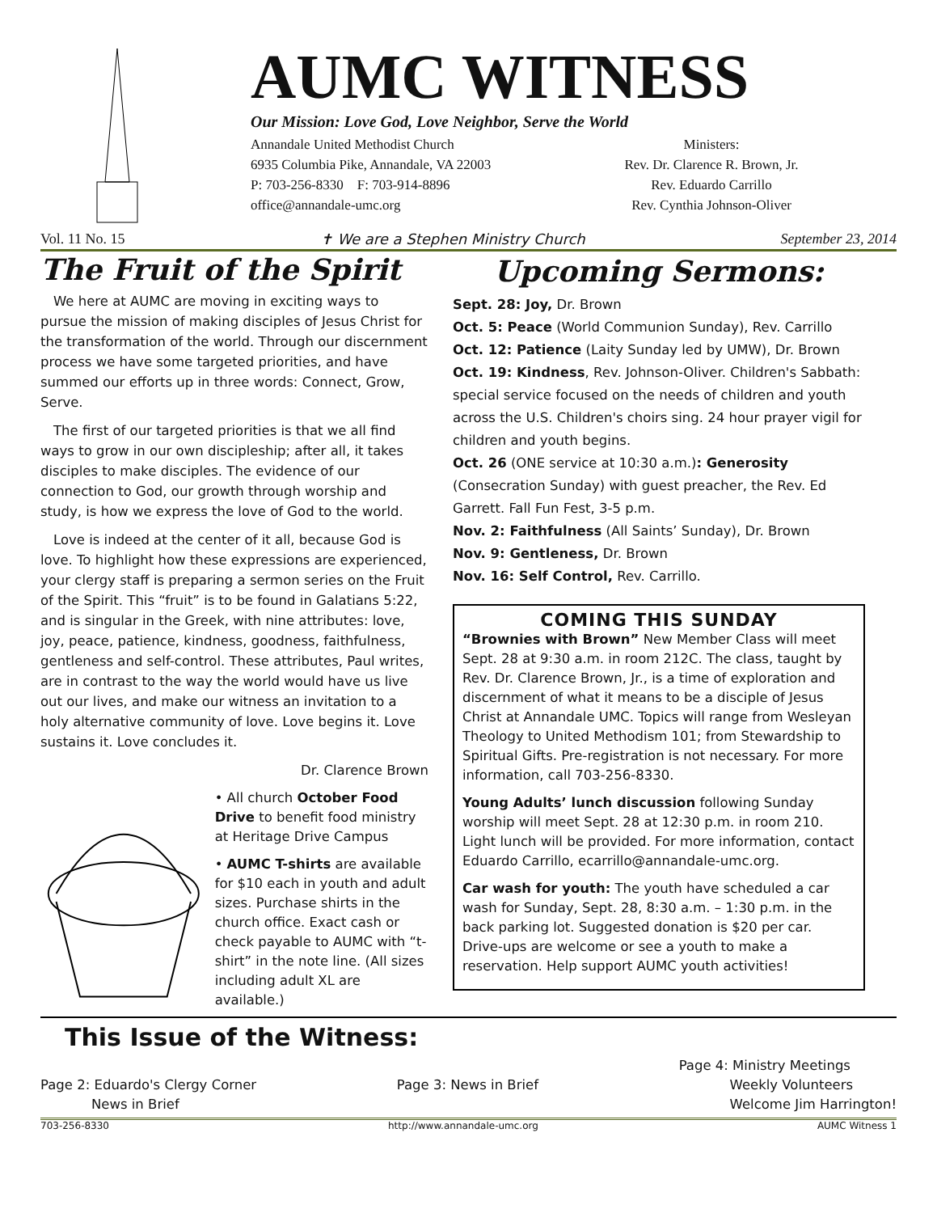AUMC WITNESS
Our Mission: Love God, Love Neighbor, Serve the World
Annandale United Methodist Church
6935 Columbia Pike, Annandale, VA 22003
P: 703-256-8330 F: 703-914-8896
office@annandale-umc.org
Ministers:
Rev. Dr. Clarence R. Brown, Jr.
Rev. Eduardo Carrillo
Rev. Cynthia Johnson-Oliver
Vol. 11 No. 15 ✝ We are a Stephen Ministry Church September 23, 2014
The Fruit of the Spirit
We here at AUMC are moving in exciting ways to pursue the mission of making disciples of Jesus Christ for the transformation of the world. Through our discernment process we have some targeted priorities, and have summed our efforts up in three words: Connect, Grow, Serve.
The first of our targeted priorities is that we all find ways to grow in our own discipleship; after all, it takes disciples to make disciples. The evidence of our connection to God, our growth through worship and study, is how we express the love of God to the world.
Love is indeed at the center of it all, because God is love. To highlight how these expressions are experienced, your clergy staff is preparing a sermon series on the Fruit of the Spirit. This “fruit” is to be found in Galatians 5:22, and is singular in the Greek, with nine attributes: love, joy, peace, patience, kindness, goodness, faithfulness, gentleness and self-control. These attributes, Paul writes, are in contrast to the way the world would have us live out our lives, and make our witness an invitation to a holy alternative community of love. Love begins it. Love sustains it. Love concludes it.
Dr. Clarence Brown
• All church October Food Drive to benefit food ministry at Heritage Drive Campus
• AUMC T-shirts are available for $10 each in youth and adult sizes. Purchase shirts in the church office. Exact cash or check payable to AUMC with “t-shirt” in the note line. (All sizes including adult XL are available.)
Upcoming Sermons:
Sept. 28: Joy, Dr. Brown
Oct. 5: Peace (World Communion Sunday), Rev. Carrillo
Oct. 12: Patience (Laity Sunday led by UMW), Dr. Brown
Oct. 19: Kindness, Rev. Johnson-Oliver. Children's Sabbath: special service focused on the needs of children and youth across the U.S. Children's choirs sing. 24 hour prayer vigil for children and youth begins.
Oct. 26 (ONE service at 10:30 a.m.): Generosity (Consecration Sunday) with guest preacher, the Rev. Ed Garrett. Fall Fun Fest, 3-5 p.m.
Nov. 2: Faithfulness (All Saints’ Sunday), Dr. Brown
Nov. 9: Gentleness, Dr. Brown
Nov. 16: Self Control, Rev. Carrillo.
COMING THIS SUNDAY
“Brownies with Brown” New Member Class will meet Sept. 28 at 9:30 a.m. in room 212C. The class, taught by Rev. Dr. Clarence Brown, Jr., is a time of exploration and discernment of what it means to be a disciple of Jesus Christ at Annandale UMC. Topics will range from Wesleyan Theology to United Methodism 101; from Stewardship to Spiritual Gifts. Pre-registration is not necessary. For more information, call 703-256-8330.
Young Adults’ lunch discussion following Sunday worship will meet Sept. 28 at 12:30 p.m. in room 210. Light lunch will be provided. For more information, contact Eduardo Carrillo, ecarrillo@annandale-umc.org.
Car wash for youth: The youth have scheduled a car wash for Sunday, Sept. 28, 8:30 a.m. – 1:30 p.m. in the back parking lot. Suggested donation is $20 per car. Drive-ups are welcome or see a youth to make a reservation. Help support AUMC youth activities!
This Issue of the Witness:
Page 2: Eduardo's Clergy Corner
News in Brief
Page 3: News in Brief Page 4: Ministry Meetings
Weekly Volunteers
Welcome Jim Harrington!
703-256-8330 http://www.annandale-umc.org AUMC Witness 1